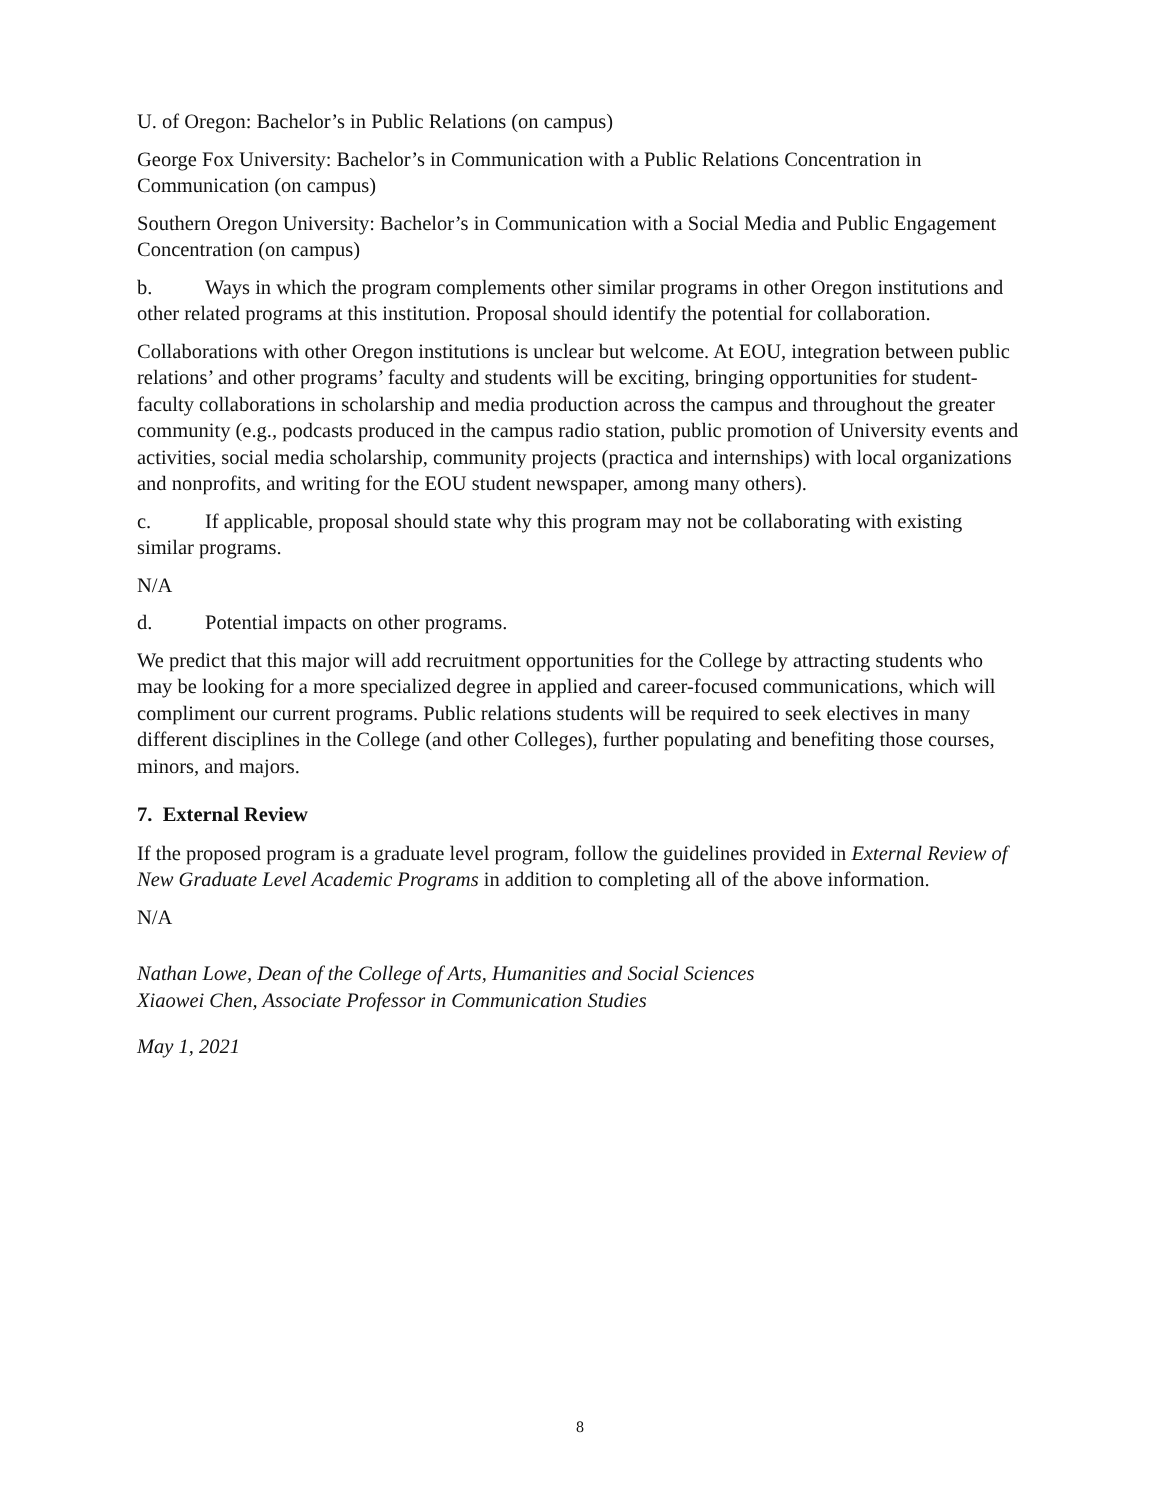U. of Oregon: Bachelor’s in Public Relations (on campus)
George Fox University: Bachelor’s in Communication with a Public Relations Concentration in Communication (on campus)
Southern Oregon University: Bachelor’s in Communication with a Social Media and Public Engagement Concentration (on campus)
b. Ways in which the program complements other similar programs in other Oregon institutions and other related programs at this institution. Proposal should identify the potential for collaboration.
Collaborations with other Oregon institutions is unclear but welcome. At EOU, integration between public relations’ and other programs’ faculty and students will be exciting, bringing opportunities for student-faculty collaborations in scholarship and media production across the campus and throughout the greater community (e.g., podcasts produced in the campus radio station, public promotion of University events and activities, social media scholarship, community projects (practica and internships) with local organizations and nonprofits, and writing for the EOU student newspaper, among many others).
c. If applicable, proposal should state why this program may not be collaborating with existing similar programs.
N/A
d. Potential impacts on other programs.
We predict that this major will add recruitment opportunities for the College by attracting students who may be looking for a more specialized degree in applied and career-focused communications, which will compliment our current programs. Public relations students will be required to seek electives in many different disciplines in the College (and other Colleges), further populating and benefiting those courses, minors, and majors.
7. External Review
If the proposed program is a graduate level program, follow the guidelines provided in External Review of New Graduate Level Academic Programs in addition to completing all of the above information.
N/A
Nathan Lowe, Dean of the College of Arts, Humanities and Social Sciences
Xiaowei Chen, Associate Professor in Communication Studies
May 1, 2021
8